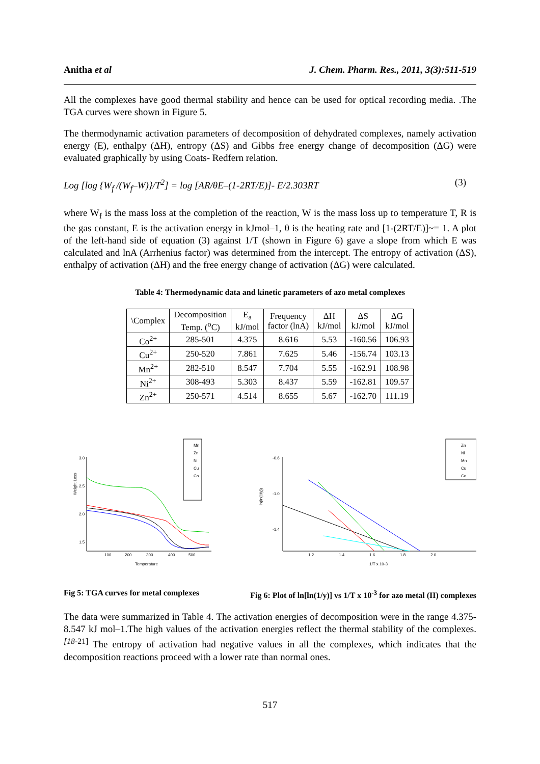Anitha et al J. Chem. Pharm. Res., 2011, 3(3):511-519
All the complexes have good thermal stability and hence can be used for optical recording media. .The TGA curves were shown in Figure 5.
The thermodynamic activation parameters of decomposition of dehydrated complexes, namely activation energy (E), enthalpy (ΔH), entropy (ΔS) and Gibbs free energy change of decomposition (ΔG) were evaluated graphically by using Coats- Redfern relation.
Log [log {W<sub>f</sub> /(W<sub>f</sub>–W)}/T<sup>2</sup>] = log [AR/θE–(1-2RT/E)]- E/2.303RT (3)
where W<sub>f</sub> is the mass loss at the completion of the reaction, W is the mass loss up to temperature T, R is the gas constant, E is the activation energy in kJmol–1, θ is the heating rate and [1-(2RT/E)]~= 1. A plot of the left-hand side of equation (3) against 1/T (shown in Figure 6) gave a slope from which E was calculated and lnA (Arrhenius factor) was determined from the intercept. The entropy of activation (ΔS), enthalpy of activation (ΔH) and the free energy change of activation (ΔG) were calculated.
Table 4: Thermodynamic data and kinetic parameters of azo metal complexes
| \Complex | Decomposition Temp. (<sup>o</sup>C) | E<sub>a</sub> kJ/mol | Frequency factor (lnA) | ΔH kJ/mol | ΔS kJ/mol | ΔG kJ/mol |
| --- | --- | --- | --- | --- | --- | --- |
| Co<sup>2+</sup> | 285-501 | 4.375 | 8.616 | 5.53 | -160.56 | 106.93 |
| Cu<sup>2+</sup> | 250-520 | 7.861 | 7.625 | 5.46 | -156.74 | 103.13 |
| Mn<sup>2+</sup> | 282-510 | 8.547 | 7.704 | 5.55 | -162.91 | 108.98 |
| Ni<sup>2+</sup> | 308-493 | 5.303 | 8.437 | 5.59 | -162.81 | 109.57 |
| Zn<sup>2+</sup> | 250-571 | 4.514 | 8.655 | 5.67 | -162.70 | 111.19 |
Weight Loss
3.0
2.5
2.0
1.5
x
100
200
300
400
500
Temperature
Mn
Zn
Ni
Cu
Co
ln(ln(1/y))
-0.6
-1.0
-1.4
1.2
1.4
1.6
1.8
2.0
1/T x 10-3
Zn
Ni
Mn
Cu
Co
Fig 5: TGA curves for metal complexes Fig 6: Plot of ln[ln(1/y)] vs 1/T x 10<sup>-3</sup> for azo metal (II) complexes
The data were summarized in Table 4. The activation energies of decomposition were in the range 4.375-8.547 kJ mol–1.The high values of the activation energies reflect the thermal stability of the complexes. <sup>[18-21]</sup> The entropy of activation had negative values in all the complexes, which indicates that the decomposition reactions proceed with a lower rate than normal ones.
517